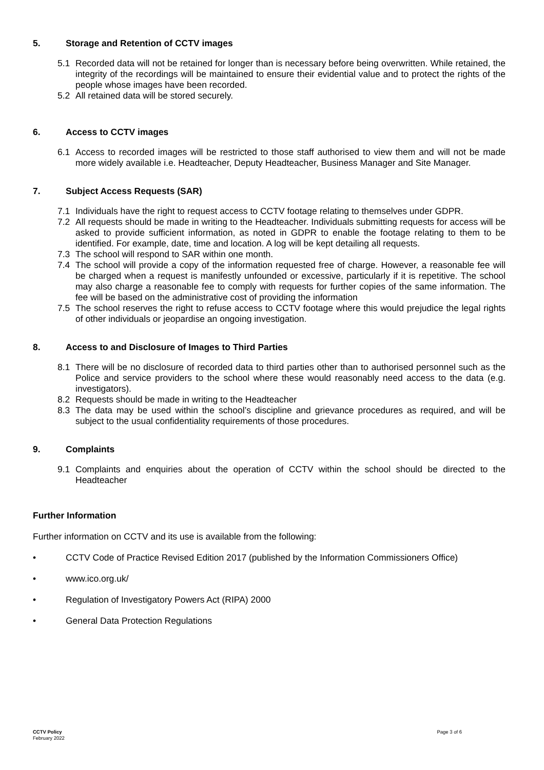5. Storage and Retention of CCTV images
5.1 Recorded data will not be retained for longer than is necessary before being overwritten. While retained, the integrity of the recordings will be maintained to ensure their evidential value and to protect the rights of the people whose images have been recorded.
5.2 All retained data will be stored securely.
6. Access to CCTV images
6.1 Access to recorded images will be restricted to those staff authorised to view them and will not be made more widely available i.e. Headteacher, Deputy Headteacher, Business Manager and Site Manager.
7. Subject Access Requests (SAR)
7.1 Individuals have the right to request access to CCTV footage relating to themselves under GDPR.
7.2 All requests should be made in writing to the Headteacher. Individuals submitting requests for access will be asked to provide sufficient information, as noted in GDPR to enable the footage relating to them to be identified. For example, date, time and location. A log will be kept detailing all requests.
7.3 The school will respond to SAR within one month.
7.4 The school will provide a copy of the information requested free of charge. However, a reasonable fee will be charged when a request is manifestly unfounded or excessive, particularly if it is repetitive. The school may also charge a reasonable fee to comply with requests for further copies of the same information. The fee will be based on the administrative cost of providing the information
7.5 The school reserves the right to refuse access to CCTV footage where this would prejudice the legal rights of other individuals or jeopardise an ongoing investigation.
8. Access to and Disclosure of Images to Third Parties
8.1 There will be no disclosure of recorded data to third parties other than to authorised personnel such as the Police and service providers to the school where these would reasonably need access to the data (e.g. investigators).
8.2 Requests should be made in writing to the Headteacher
8.3 The data may be used within the school’s discipline and grievance procedures as required, and will be subject to the usual confidentiality requirements of those procedures.
9. Complaints
9.1 Complaints and enquiries about the operation of CCTV within the school should be directed to the Headteacher
Further Information
Further information on CCTV and its use is available from the following:
• CCTV Code of Practice Revised Edition 2017 (published by the Information Commissioners Office)
• www.ico.org.uk/
• Regulation of Investigatory Powers Act (RIPA) 2000
• General Data Protection Regulations
CCTV Policy
February 2022
Page 3 of 6